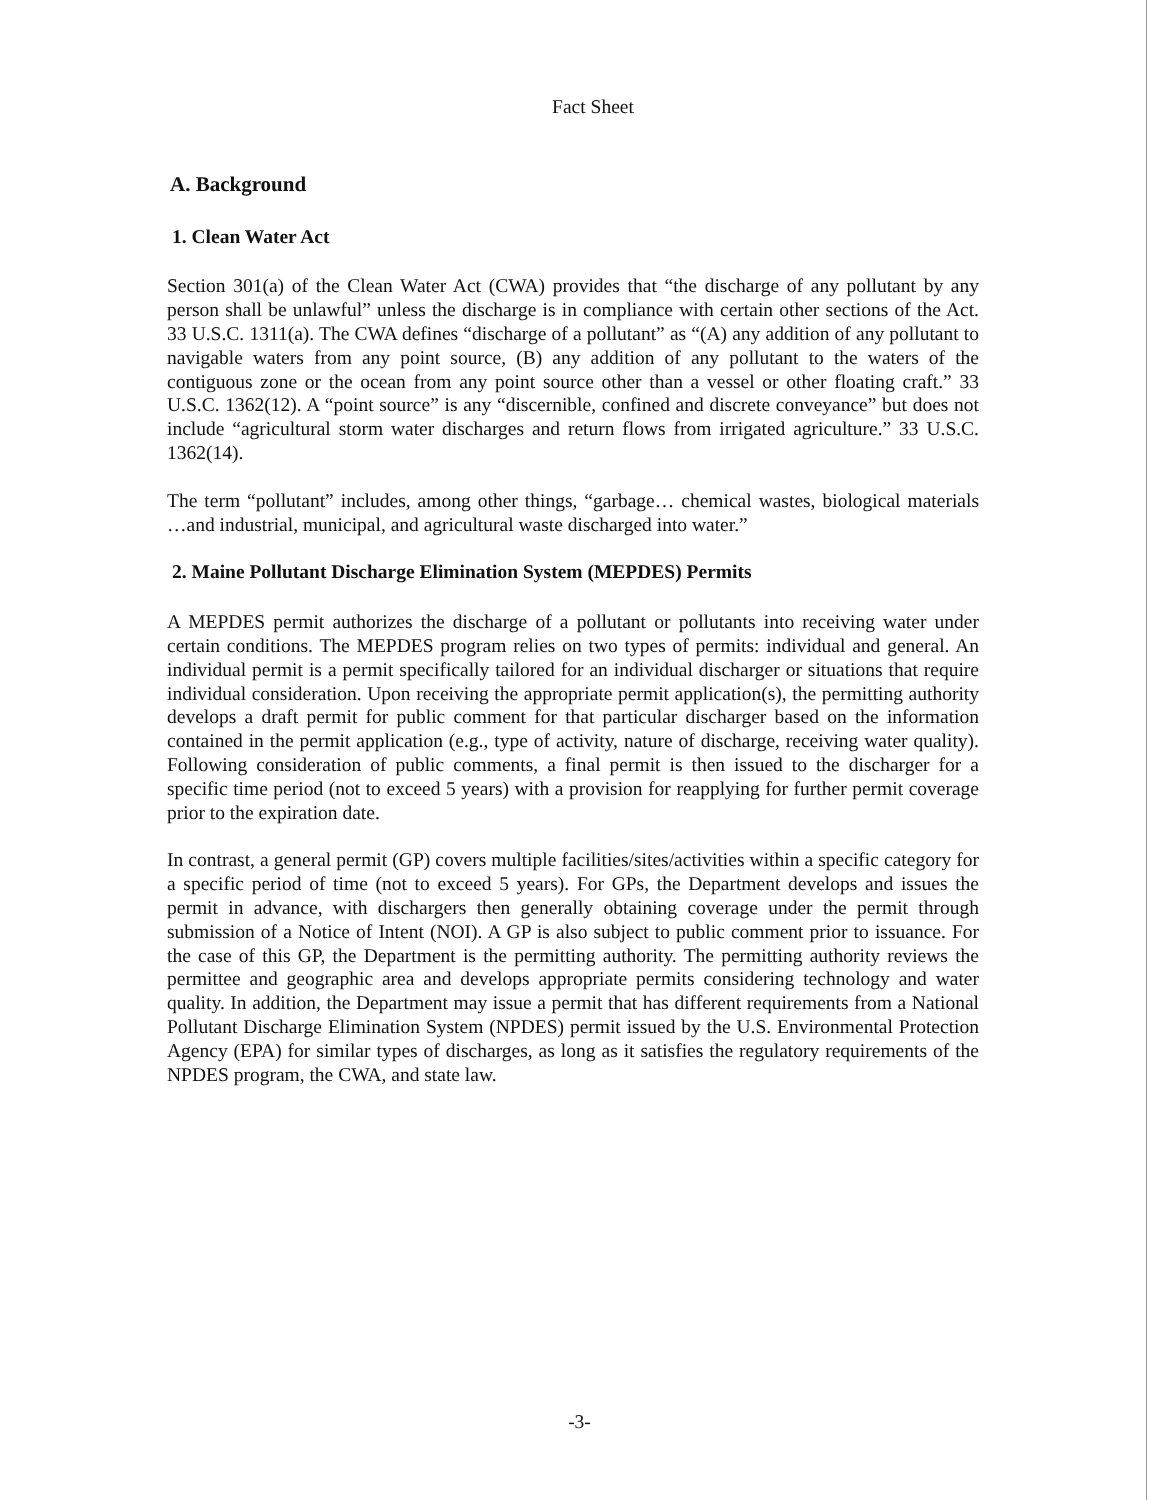Fact Sheet
A. Background
1. Clean Water Act
Section 301(a) of the Clean Water Act (CWA) provides that “the discharge of any pollutant by any person shall be unlawful” unless the discharge is in compliance with certain other sections of the Act. 33 U.S.C. 1311(a). The CWA defines “discharge of a pollutant” as “(A) any addition of any pollutant to navigable waters from any point source, (B) any addition of any pollutant to the waters of the contiguous zone or the ocean from any point source other than a vessel or other floating craft.” 33 U.S.C. 1362(12). A “point source” is any “discernible, confined and discrete conveyance” but does not include “agricultural storm water discharges and return flows from irrigated agriculture.” 33 U.S.C. 1362(14).
The term “pollutant” includes, among other things, “garbage… chemical wastes, biological materials …and industrial, municipal, and agricultural waste discharged into water.”
2. Maine Pollutant Discharge Elimination System (MEPDES) Permits
A MEPDES permit authorizes the discharge of a pollutant or pollutants into receiving water under certain conditions. The MEPDES program relies on two types of permits: individual and general. An individual permit is a permit specifically tailored for an individual discharger or situations that require individual consideration. Upon receiving the appropriate permit application(s), the permitting authority develops a draft permit for public comment for that particular discharger based on the information contained in the permit application (e.g., type of activity, nature of discharge, receiving water quality). Following consideration of public comments, a final permit is then issued to the discharger for a specific time period (not to exceed 5 years) with a provision for reapplying for further permit coverage prior to the expiration date.
In contrast, a general permit (GP) covers multiple facilities/sites/activities within a specific category for a specific period of time (not to exceed 5 years). For GPs, the Department develops and issues the permit in advance, with dischargers then generally obtaining coverage under the permit through submission of a Notice of Intent (NOI). A GP is also subject to public comment prior to issuance. For the case of this GP, the Department is the permitting authority. The permitting authority reviews the permittee and geographic area and develops appropriate permits considering technology and water quality. In addition, the Department may issue a permit that has different requirements from a National Pollutant Discharge Elimination System (NPDES) permit issued by the U.S. Environmental Protection Agency (EPA) for similar types of discharges, as long as it satisfies the regulatory requirements of the NPDES program, the CWA, and state law.
-3-